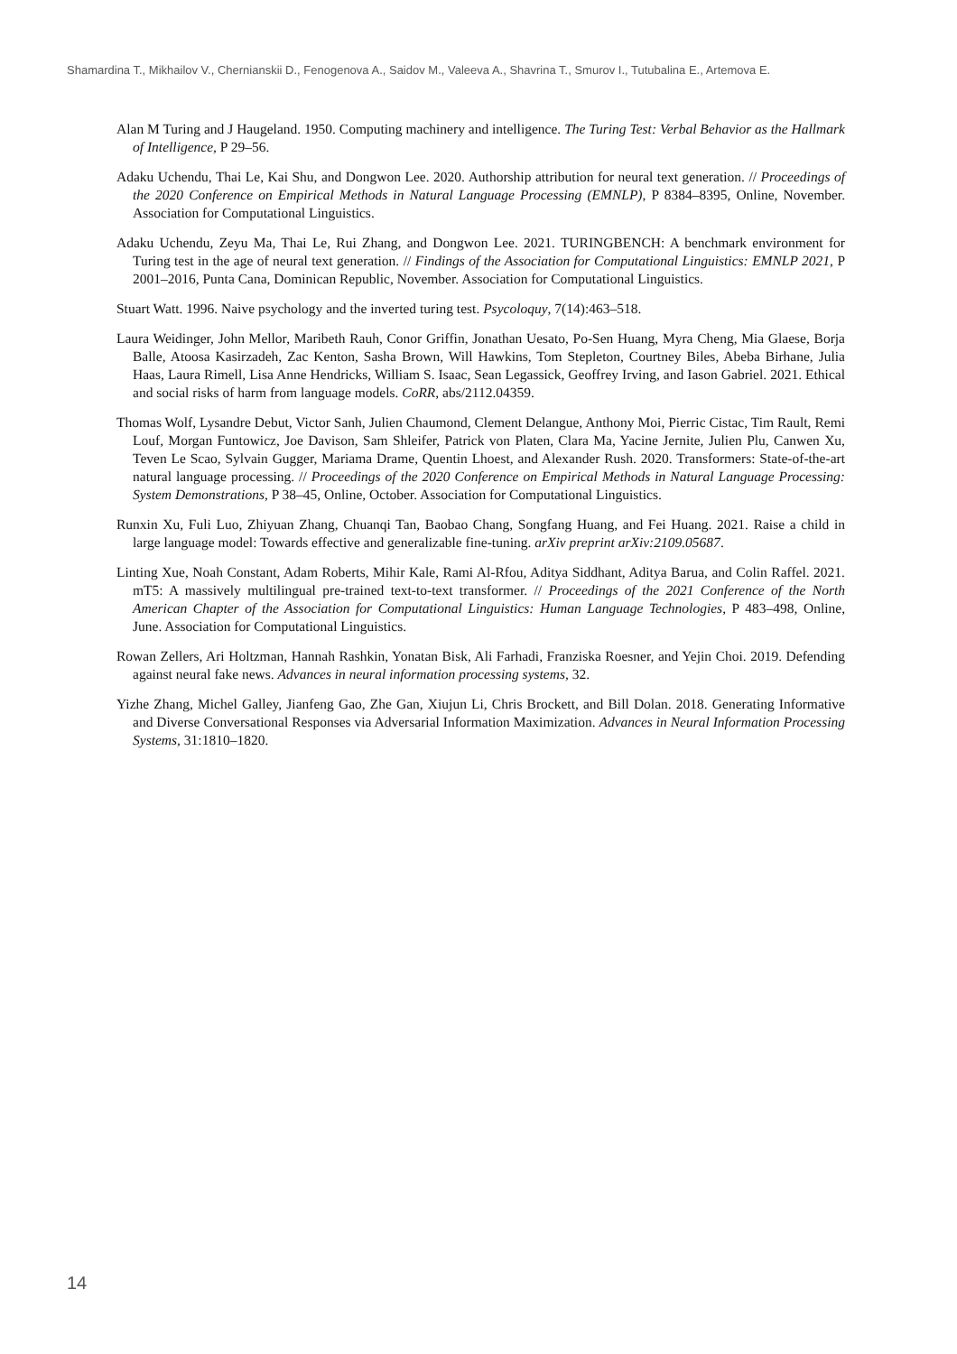Shamardina T., Mikhailov V., Chernianskii D., Fenogenova A., Saidov M., Valeeva A., Shavrina T., Smurov I., Tutubalina E., Artemova E.
Alan M Turing and J Haugeland. 1950. Computing machinery and intelligence. The Turing Test: Verbal Behavior as the Hallmark of Intelligence, P 29–56.
Adaku Uchendu, Thai Le, Kai Shu, and Dongwon Lee. 2020. Authorship attribution for neural text generation. // Proceedings of the 2020 Conference on Empirical Methods in Natural Language Processing (EMNLP), P 8384–8395, Online, November. Association for Computational Linguistics.
Adaku Uchendu, Zeyu Ma, Thai Le, Rui Zhang, and Dongwon Lee. 2021. TURINGBENCH: A benchmark environment for Turing test in the age of neural text generation. // Findings of the Association for Computational Linguistics: EMNLP 2021, P 2001–2016, Punta Cana, Dominican Republic, November. Association for Computational Linguistics.
Stuart Watt. 1996. Naive psychology and the inverted turing test. Psycoloquy, 7(14):463–518.
Laura Weidinger, John Mellor, Maribeth Rauh, Conor Griffin, Jonathan Uesato, Po-Sen Huang, Myra Cheng, Mia Glaese, Borja Balle, Atoosa Kasirzadeh, Zac Kenton, Sasha Brown, Will Hawkins, Tom Stepleton, Courtney Biles, Abeba Birhane, Julia Haas, Laura Rimell, Lisa Anne Hendricks, William S. Isaac, Sean Legassick, Geoffrey Irving, and Iason Gabriel. 2021. Ethical and social risks of harm from language models. CoRR, abs/2112.04359.
Thomas Wolf, Lysandre Debut, Victor Sanh, Julien Chaumond, Clement Delangue, Anthony Moi, Pierric Cistac, Tim Rault, Remi Louf, Morgan Funtowicz, Joe Davison, Sam Shleifer, Patrick von Platen, Clara Ma, Yacine Jernite, Julien Plu, Canwen Xu, Teven Le Scao, Sylvain Gugger, Mariama Drame, Quentin Lhoest, and Alexander Rush. 2020. Transformers: State-of-the-art natural language processing. // Proceedings of the 2020 Conference on Empirical Methods in Natural Language Processing: System Demonstrations, P 38–45, Online, October. Association for Computational Linguistics.
Runxin Xu, Fuli Luo, Zhiyuan Zhang, Chuanqi Tan, Baobao Chang, Songfang Huang, and Fei Huang. 2021. Raise a child in large language model: Towards effective and generalizable fine-tuning. arXiv preprint arXiv:2109.05687.
Linting Xue, Noah Constant, Adam Roberts, Mihir Kale, Rami Al-Rfou, Aditya Siddhant, Aditya Barua, and Colin Raffel. 2021. mT5: A massively multilingual pre-trained text-to-text transformer. // Proceedings of the 2021 Conference of the North American Chapter of the Association for Computational Linguistics: Human Language Technologies, P 483–498, Online, June. Association for Computational Linguistics.
Rowan Zellers, Ari Holtzman, Hannah Rashkin, Yonatan Bisk, Ali Farhadi, Franziska Roesner, and Yejin Choi. 2019. Defending against neural fake news. Advances in neural information processing systems, 32.
Yizhe Zhang, Michel Galley, Jianfeng Gao, Zhe Gan, Xiujun Li, Chris Brockett, and Bill Dolan. 2018. Generating Informative and Diverse Conversational Responses via Adversarial Information Maximization. Advances in Neural Information Processing Systems, 31:1810–1820.
14